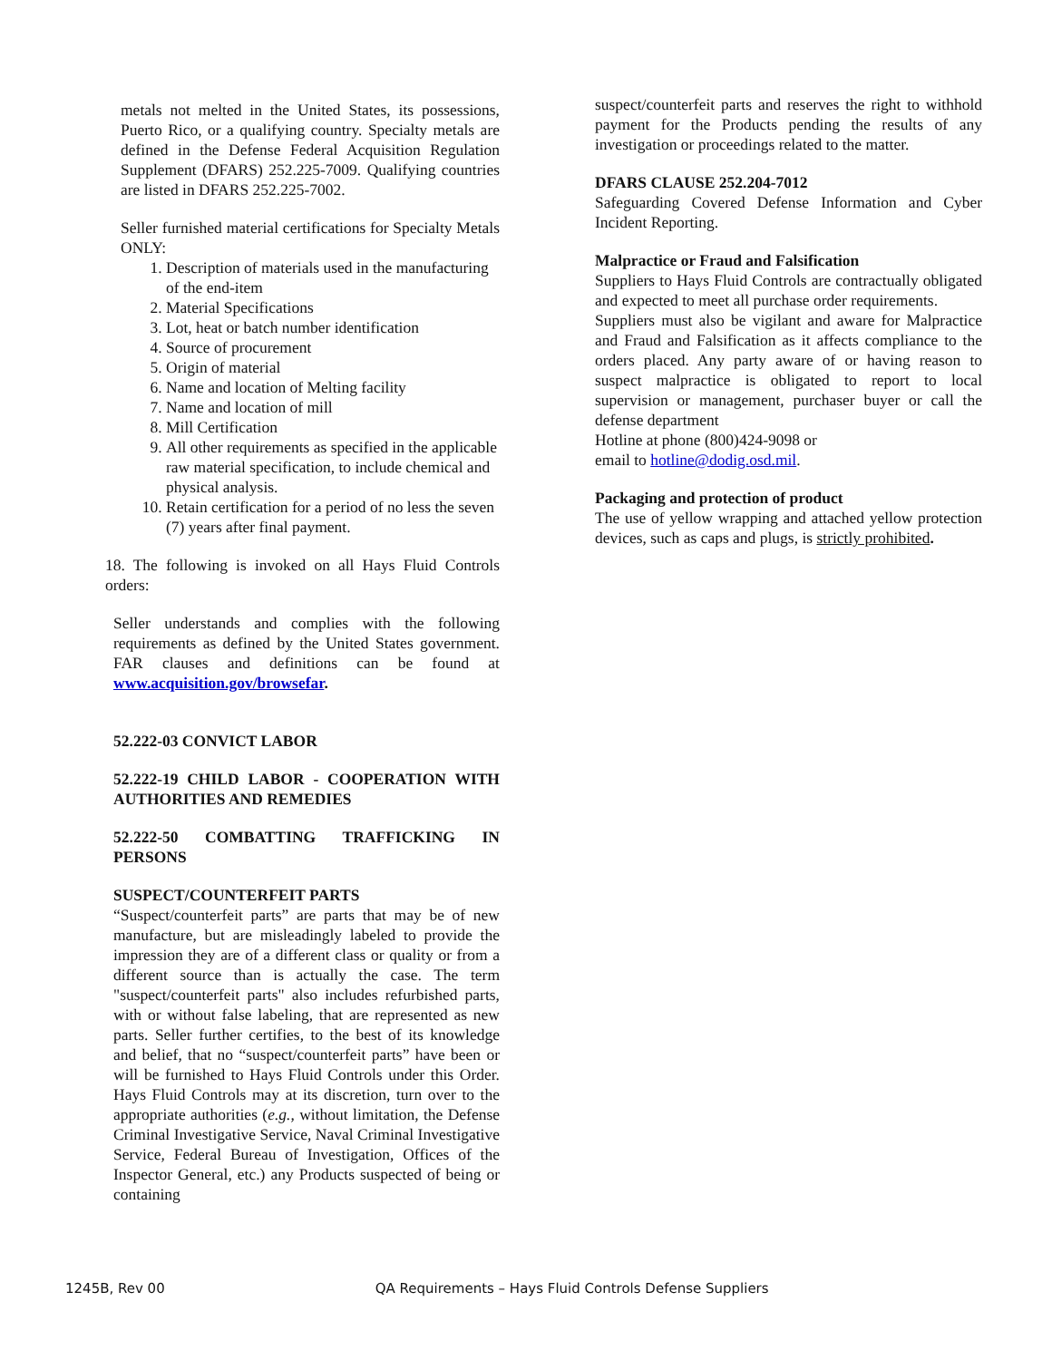metals not melted in the United States, its possessions, Puerto Rico, or a qualifying country. Specialty metals are defined in the Defense Federal Acquisition Regulation Supplement (DFARS) 252.225-7009. Qualifying countries are listed in DFARS 252.225-7002.
Seller furnished material certifications for Specialty Metals ONLY:
1. Description of materials used in the manufacturing of the end-item
2. Material Specifications
3. Lot, heat or batch number identification
4. Source of procurement
5. Origin of material
6. Name and location of Melting facility
7. Name and location of mill
8. Mill Certification
9. All other requirements as specified in the applicable raw material specification, to include chemical and physical analysis.
10. Retain certification for a period of no less the seven (7) years after final payment.
18. The following is invoked on all Hays Fluid Controls orders:
Seller understands and complies with the following requirements as defined by the United States government. FAR clauses and definitions can be found at www.acquisition.gov/browsefar.
52.222-03 CONVICT LABOR
52.222-19 CHILD LABOR - COOPERATION WITH AUTHORITIES AND REMEDIES
52.222-50 COMBATTING TRAFFICKING IN PERSONS
SUSPECT/COUNTERFEIT PARTS
“Suspect/counterfeit parts” are parts that may be of new manufacture, but are misleadingly labeled to provide the impression they are of a different class or quality or from a different source than is actually the case. The term "suspect/counterfeit parts" also includes refurbished parts, with or without false labeling, that are represented as new parts. Seller further certifies, to the best of its knowledge and belief, that no “suspect/counterfeit parts” have been or will be furnished to Hays Fluid Controls under this Order. Hays Fluid Controls may at its discretion, turn over to the appropriate authorities (e.g., without limitation, the Defense Criminal Investigative Service, Naval Criminal Investigative Service, Federal Bureau of Investigation, Offices of the Inspector General, etc.) any Products suspected of being or containing
suspect/counterfeit parts and reserves the right to withhold payment for the Products pending the results of any investigation or proceedings related to the matter.
DFARS CLAUSE 252.204-7012
Safeguarding Covered Defense Information and Cyber Incident Reporting.
Malpractice or Fraud and Falsification
Suppliers to Hays Fluid Controls are contractually obligated and expected to meet all purchase order requirements.
Suppliers must also be vigilant and aware for Malpractice and Fraud and Falsification as it affects compliance to the orders placed. Any party aware of or having reason to suspect malpractice is obligated to report to local supervision or management, purchaser buyer or call the defense department
Hotline at phone (800)424-9098 or
email to hotline@dodig.osd.mil.
Packaging and protection of product
The use of yellow wrapping and attached yellow protection devices, such as caps and plugs, is strictly prohibited.
1245B, Rev 00 QA Requirements – Hays Fluid Controls Defense Suppliers